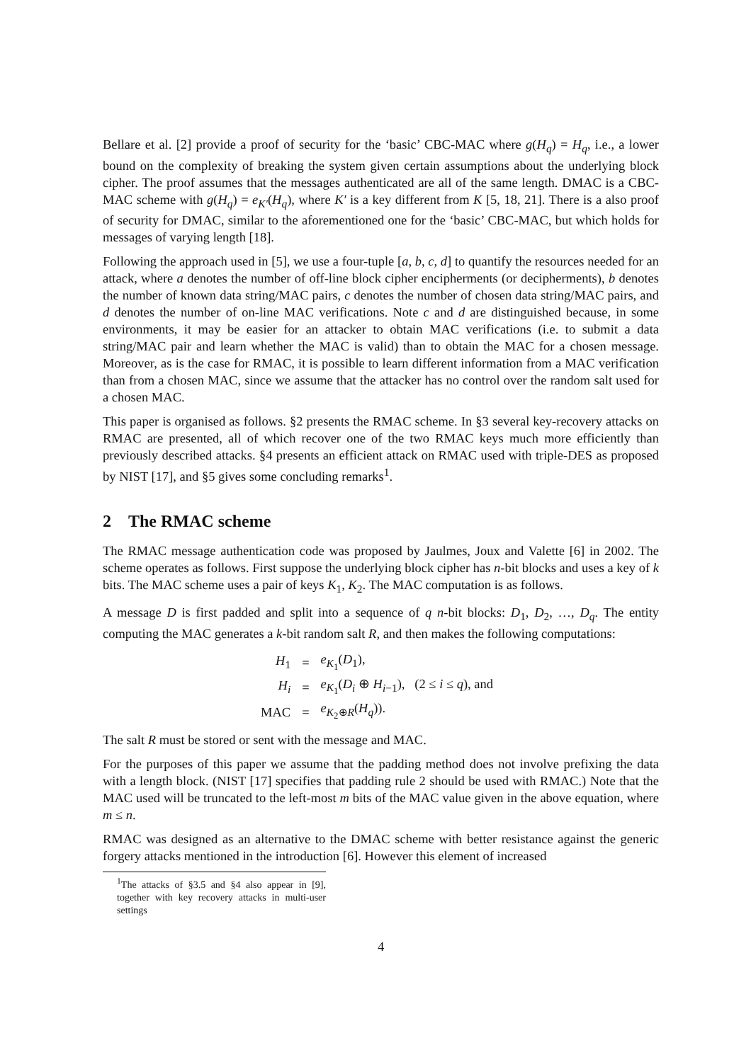Bellare et al. [2] provide a proof of security for the ‘basic’ CBC-MAC where g(H<sub>q</sub>) = H<sub>q</sub>, i.e., a lower bound on the complexity of breaking the system given certain assumptions about the underlying block cipher. The proof assumes that the messages authenticated are all of the same length. DMAC is a CBC-MAC scheme with g(H<sub>q</sub>) = e<sub>K′</sub>(H<sub>q</sub>), where K′ is a key different from K [5, 18, 21]. There is a also proof of security for DMAC, similar to the aforementioned one for the ‘basic’ CBC-MAC, but which holds for messages of varying length [18].
Following the approach used in [5], we use a four-tuple [a, b, c, d] to quantify the resources needed for an attack, where a denotes the number of off-line block cipher encipherments (or decipherments), b denotes the number of known data string/MAC pairs, c denotes the number of chosen data string/MAC pairs, and d denotes the number of on-line MAC verifications. Note c and d are distinguished because, in some environments, it may be easier for an attacker to obtain MAC verifications (i.e. to submit a data string/MAC pair and learn whether the MAC is valid) than to obtain the MAC for a chosen message. Moreover, as is the case for RMAC, it is possible to learn different information from a MAC verification than from a chosen MAC, since we assume that the attacker has no control over the random salt used for a chosen MAC.
This paper is organised as follows. §2 presents the RMAC scheme. In §3 several key-recovery attacks on RMAC are presented, all of which recover one of the two RMAC keys much more efficiently than previously described attacks. §4 presents an efficient attack on RMAC used with triple-DES as proposed by NIST [17], and §5 gives some concluding remarks<sup>1</sup>.
2 The RMAC scheme
The RMAC message authentication code was proposed by Jaulmes, Joux and Valette [6] in 2002. The scheme operates as follows. First suppose the underlying block cipher has n-bit blocks and uses a key of k bits. The MAC scheme uses a pair of keys K<sub>1</sub>, K<sub>2</sub>. The MAC computation is as follows.
A message D is first padded and split into a sequence of q n-bit blocks: D<sub>1</sub>, D<sub>2</sub>, …, D<sub>q</sub>. The entity computing the MAC generates a k-bit random salt R, and then makes the following computations:
| H<sub>1</sub> | = | e<sub>K<sub>1</sub></sub>( D<sub>1</sub>), |
| H<sub>i</sub> | = | e<sub>K<sub>1</sub></sub>( D<sub>i</sub> ⊕ H<sub>i−1</sub>), (2 ≤ i ≤ q ), and |
| MAC | = | e<sub>K<sub>2</sub>⊕R</sub>( H<sub>q</sub> )). |
The salt R must be stored or sent with the message and MAC.
For the purposes of this paper we assume that the padding method does not involve prefixing the data with a length block. (NIST [17] specifies that padding rule 2 should be used with RMAC.) Note that the MAC used will be truncated to the left-most m bits of the MAC value given in the above equation, where m ≤ n.
RMAC was designed as an alternative to the DMAC scheme with better resistance against the generic forgery attacks mentioned in the introduction [6]. However this element of increased
<sup>1</sup> The attacks of §3.5 and §4 also appear in [9], together with key recovery attacks in multi-user settings
4